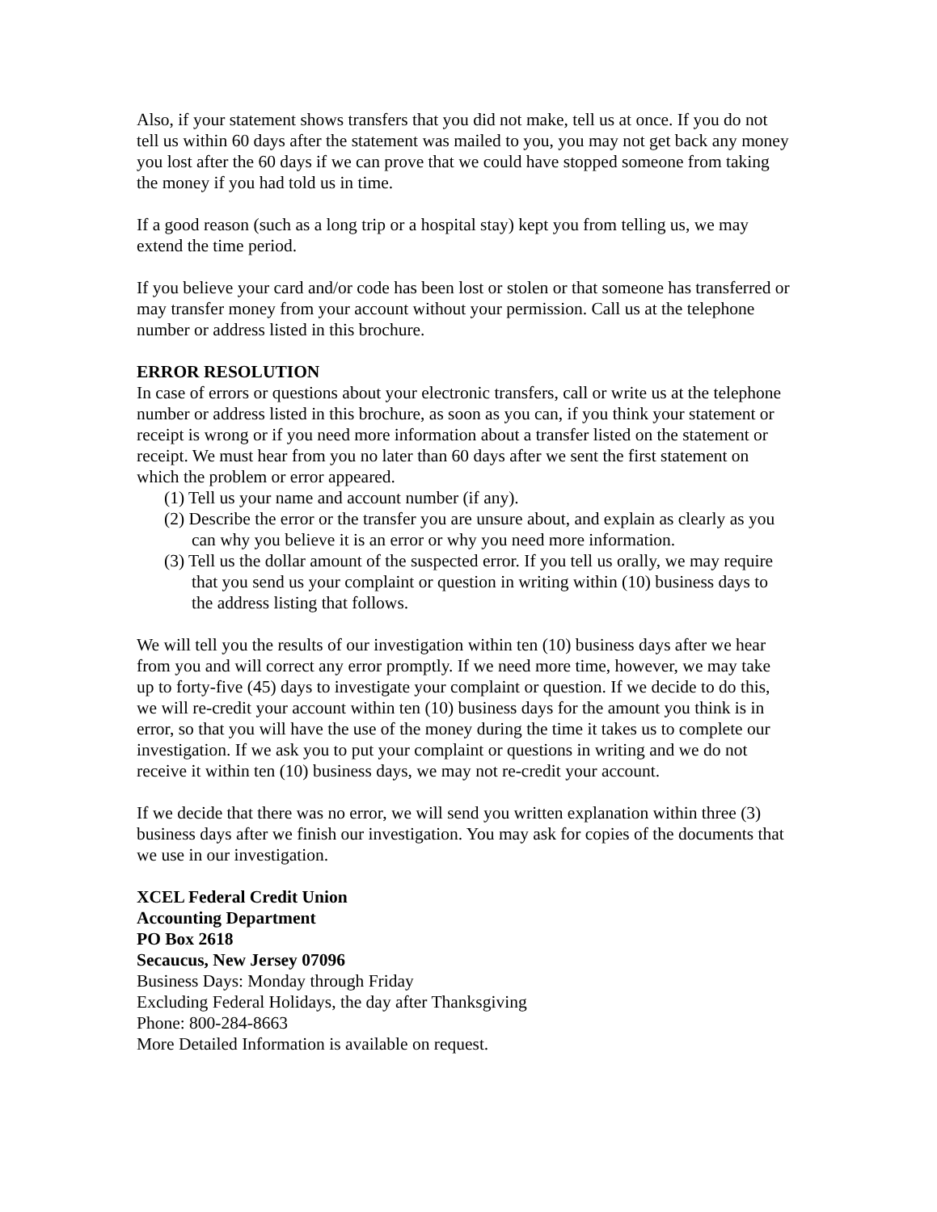Also, if your statement shows transfers that you did not make, tell us at once. If you do not tell us within 60 days after the statement was mailed to you, you may not get back any money you lost after the 60 days if we can prove that we could have stopped someone from taking the money if you had told us in time.
If a good reason (such as a long trip or a hospital stay) kept you from telling us, we may extend the time period.
If you believe your card and/or code has been lost or stolen or that someone has transferred or may transfer money from your account without your permission. Call us at the telephone number or address listed in this brochure.
ERROR RESOLUTION
In case of errors or questions about your electronic transfers, call or write us at the telephone number or address listed in this brochure, as soon as you can, if you think your statement or receipt is wrong or if you need more information about a transfer listed on the statement or receipt. We must hear from you no later than 60 days after we sent the first statement on which the problem or error appeared.
(1) Tell us your name and account number (if any).
(2) Describe the error or the transfer you are unsure about, and explain as clearly as you can why you believe it is an error or why you need more information.
(3) Tell us the dollar amount of the suspected error. If you tell us orally, we may require that you send us your complaint or question in writing within (10) business days to the address listing that follows.
We will tell you the results of our investigation within ten (10) business days after we hear from you and will correct any error promptly. If we need more time, however, we may take up to forty-five (45) days to investigate your complaint or question. If we decide to do this, we will re-credit your account within ten (10) business days for the amount you think is in error, so that you will have the use of the money during the time it takes us to complete our investigation. If we ask you to put your complaint or questions in writing and we do not receive it within ten (10) business days, we may not re-credit your account.
If we decide that there was no error, we will send you written explanation within three (3) business days after we finish our investigation. You may ask for copies of the documents that we use in our investigation.
XCEL Federal Credit Union
Accounting Department
PO Box 2618
Secaucus, New Jersey 07096
Business Days: Monday through Friday
Excluding Federal Holidays, the day after Thanksgiving
Phone: 800-284-8663
More Detailed Information is available on request.